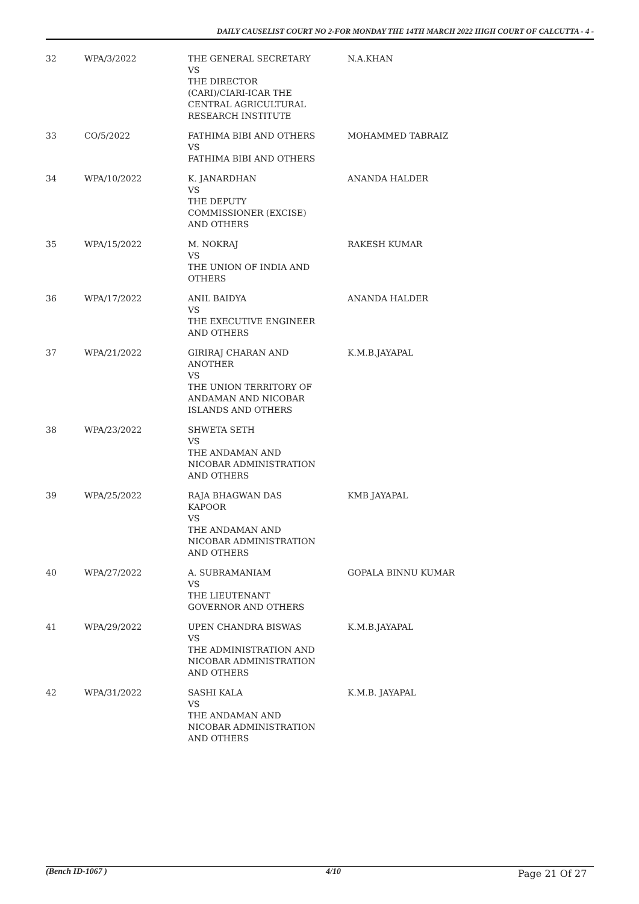DAILY CAUSELIST COURT NO 2-FOR MONDAY THE 14TH MARCH 2022 HIGH COURT OF CALCUTTA - 4 -
| 32 | WPA/3/2022 | THE GENERAL SECRETARY VS THE DIRECTOR (CARI)/CIARI-ICAR THE CENTRAL AGRICULTURAL RESEARCH INSTITUTE | N.A.KHAN |
| 33 | CO/5/2022 | FATHIMA BIBI AND OTHERS VS FATHIMA BIBI AND OTHERS | MOHAMMED TABRAIZ |
| 34 | WPA/10/2022 | K. JANARDHAN VS THE DEPUTY COMMISSIONER (EXCISE) AND OTHERS | ANANDA HALDER |
| 35 | WPA/15/2022 | M. NOKRAJ VS THE UNION OF INDIA AND OTHERS | RAKESH KUMAR |
| 36 | WPA/17/2022 | ANIL BAIDYA VS THE EXECUTIVE ENGINEER AND OTHERS | ANANDA HALDER |
| 37 | WPA/21/2022 | GIRIRAJ CHARAN AND ANOTHER VS THE UNION TERRITORY OF ANDAMAN AND NICOBAR ISLANDS AND OTHERS | K.M.B.JAYAPAL |
| 38 | WPA/23/2022 | SHWETA SETH VS THE ANDAMAN AND NICOBAR ADMINISTRATION AND OTHERS | |
| 39 | WPA/25/2022 | RAJA BHAGWAN DAS KAPOOR VS THE ANDAMAN AND NICOBAR ADMINISTRATION AND OTHERS | KMB JAYAPAL |
| 40 | WPA/27/2022 | A. SUBRAMANIAM VS THE LIEUTENANT GOVERNOR AND OTHERS | GOPALA BINNU KUMAR |
| 41 | WPA/29/2022 | UPEN CHANDRA BISWAS VS THE ADMINISTRATION AND NICOBAR ADMINISTRATION AND OTHERS | K.M.B.JAYAPAL |
| 42 | WPA/31/2022 | SASHI KALA VS THE ANDAMAN AND NICOBAR ADMINISTRATION AND OTHERS | K.M.B. JAYAPAL |
(Bench ID-1067 ) 4/10 Page 21 Of 27